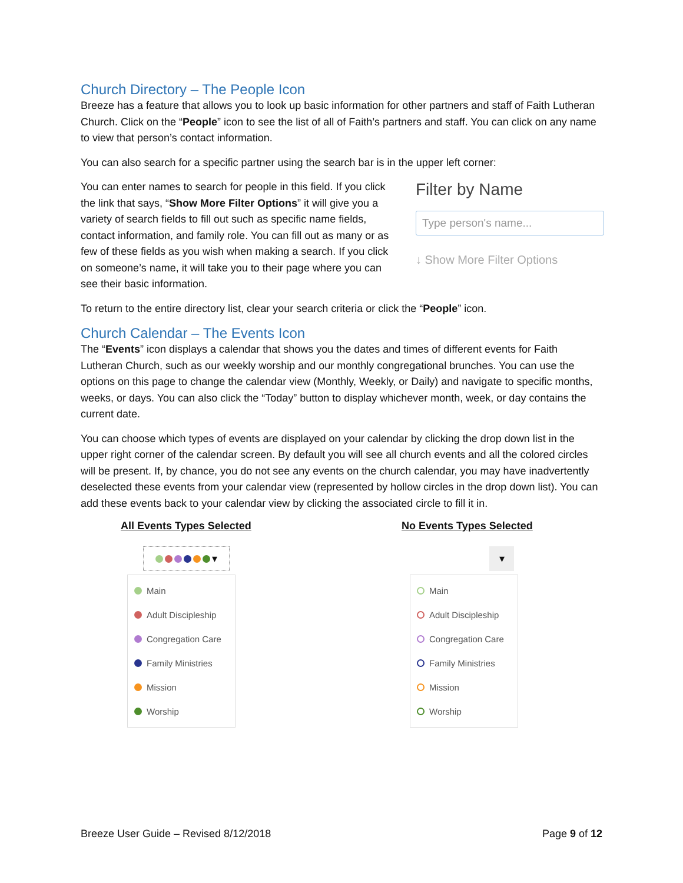Church Directory – The People Icon
Breeze has a feature that allows you to look up basic information for other partners and staff of Faith Lutheran Church. Click on the “People” icon to see the list of all of Faith’s partners and staff. You can click on any name to view that person’s contact information.
You can also search for a specific partner using the search bar is in the upper left corner:
You can enter names to search for people in this field. If you click the link that says, “Show More Filter Options” it will give you a variety of search fields to fill out such as specific name fields, contact information, and family role. You can fill out as many or as few of these fields as you wish when making a search. If you click on someone’s name, it will take you to their page where you can see their basic information.
Filter by Name
Type person's name...
↓ Show More Filter Options
To return to the entire directory list, clear your search criteria or click the “People” icon.
Church Calendar – The Events Icon
The “Events” icon displays a calendar that shows you the dates and times of different events for Faith Lutheran Church, such as our weekly worship and our monthly congregational brunches. You can use the options on this page to change the calendar view (Monthly, Weekly, or Daily) and navigate to specific months, weeks, or days. You can also click the “Today” button to display whichever month, week, or day contains the current date.
You can choose which types of events are displayed on your calendar by clicking the drop down list in the upper right corner of the calendar screen. By default you will see all church events and all the colored circles will be present. If, by chance, you do not see any events on the church calendar, you may have inadvertently deselected these events from your calendar view (represented by hollow circles in the drop down list). You can add these events back to your calendar view by clicking the associated circle to fill it in.
All Events Types Selected
▾
Main
Adult Discipleship
Congregation Care
Family Ministries
Mission
Worship
No Events Types Selected
▾
Main
Adult Discipleship
Congregation Care
Family Ministries
Mission
Worship
Breeze User Guide – Revised 8/12/2018 Page 9 of 12